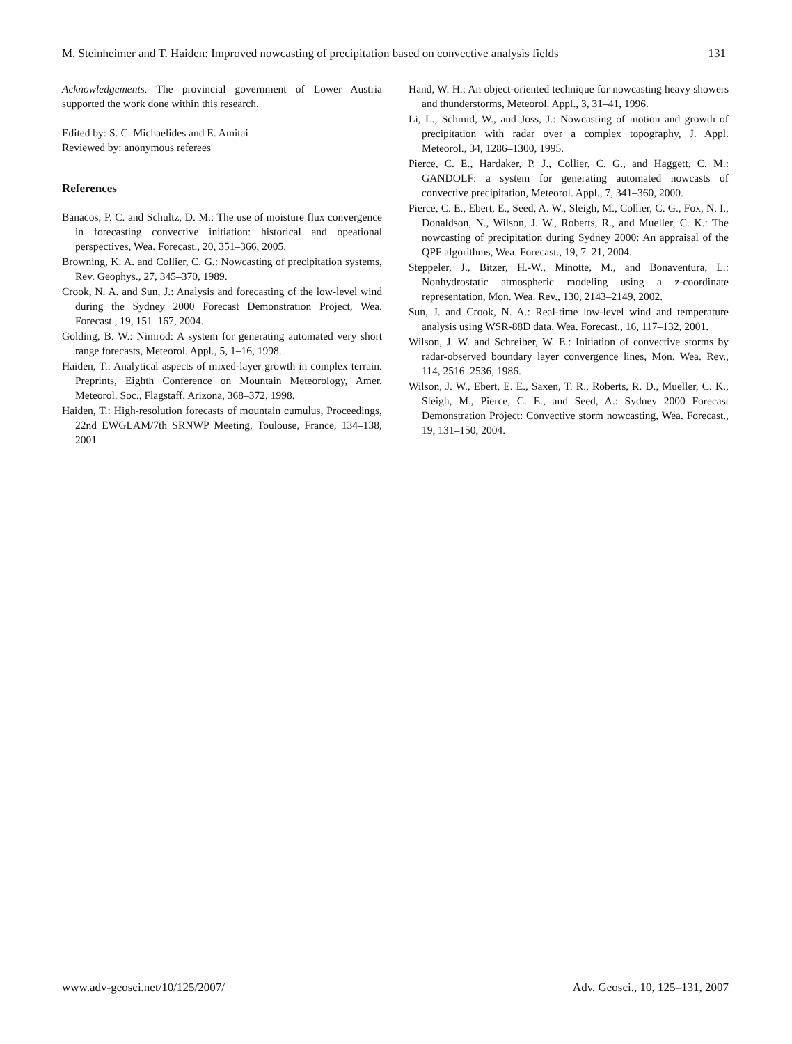M. Steinheimer and T. Haiden: Improved nowcasting of precipitation based on convective analysis fields 131
Acknowledgements. The provincial government of Lower Austria supported the work done within this research.
Edited by: S. C. Michaelides and E. Amitai
Reviewed by: anonymous referees
References
Banacos, P. C. and Schultz, D. M.: The use of moisture flux convergence in forecasting convective initiation: historical and opeational perspectives, Wea. Forecast., 20, 351–366, 2005.
Browning, K. A. and Collier, C. G.: Nowcasting of precipitation systems, Rev. Geophys., 27, 345–370, 1989.
Crook, N. A. and Sun, J.: Analysis and forecasting of the low-level wind during the Sydney 2000 Forecast Demonstration Project, Wea. Forecast., 19, 151–167, 2004.
Golding, B. W.: Nimrod: A system for generating automated very short range forecasts, Meteorol. Appl., 5, 1–16, 1998.
Haiden, T.: Analytical aspects of mixed-layer growth in complex terrain. Preprints, Eighth Conference on Mountain Meteorology, Amer. Meteorol. Soc., Flagstaff, Arizona, 368–372, 1998.
Haiden, T.: High-resolution forecasts of mountain cumulus, Proceedings, 22nd EWGLAM/7th SRNWP Meeting, Toulouse, France, 134–138, 2001
Hand, W. H.: An object-oriented technique for nowcasting heavy showers and thunderstorms, Meteorol. Appl., 3, 31–41, 1996.
Li, L., Schmid, W., and Joss, J.: Nowcasting of motion and growth of precipitation with radar over a complex topography, J. Appl. Meteorol., 34, 1286–1300, 1995.
Pierce, C. E., Hardaker, P. J., Collier, C. G., and Haggett, C. M.: GANDOLF: a system for generating automated nowcasts of convective precipitation, Meteorol. Appl., 7, 341–360, 2000.
Pierce, C. E., Ebert, E., Seed, A. W., Sleigh, M., Collier, C. G., Fox, N. I., Donaldson, N., Wilson, J. W., Roberts, R., and Mueller, C. K.: The nowcasting of precipitation during Sydney 2000: An appraisal of the QPF algorithms, Wea. Forecast., 19, 7–21, 2004.
Steppeler, J., Bitzer, H.-W., Minotte, M., and Bonaventura, L.: Nonhydrostatic atmospheric modeling using a z-coordinate representation, Mon. Wea. Rev., 130, 2143–2149, 2002.
Sun, J. and Crook, N. A.: Real-time low-level wind and temperature analysis using WSR-88D data, Wea. Forecast., 16, 117–132, 2001.
Wilson, J. W. and Schreiber, W. E.: Initiation of convective storms by radar-observed boundary layer convergence lines, Mon. Wea. Rev., 114, 2516–2536, 1986.
Wilson, J. W., Ebert, E. E., Saxen, T. R., Roberts, R. D., Mueller, C. K., Sleigh, M., Pierce, C. E., and Seed, A.: Sydney 2000 Forecast Demonstration Project: Convective storm nowcasting, Wea. Forecast., 19, 131–150, 2004.
www.adv-geosci.net/10/125/2007/ Adv. Geosci., 10, 125–131, 2007